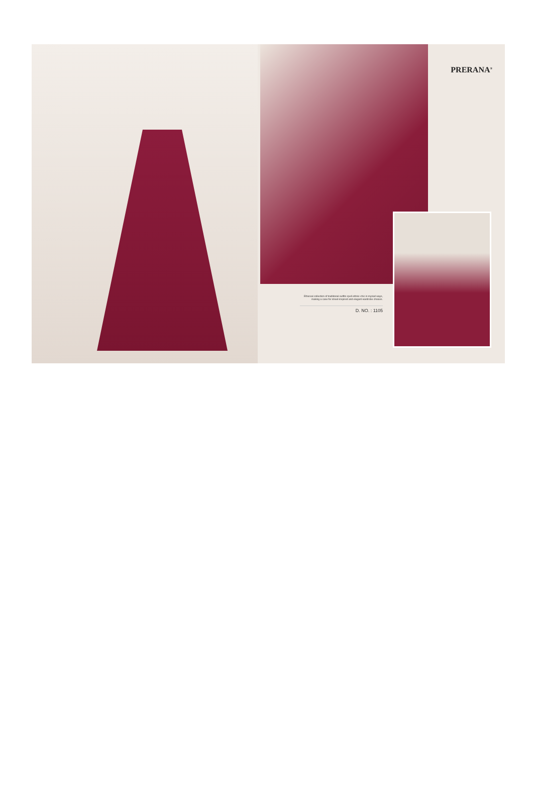PRERANA<sup>®</sup>
Ethereal collection of traditional outfits spell ethnic-chic in myriad ways, making a case for street-inspired and elegant wardrobe choices.
D. NO. : 1105